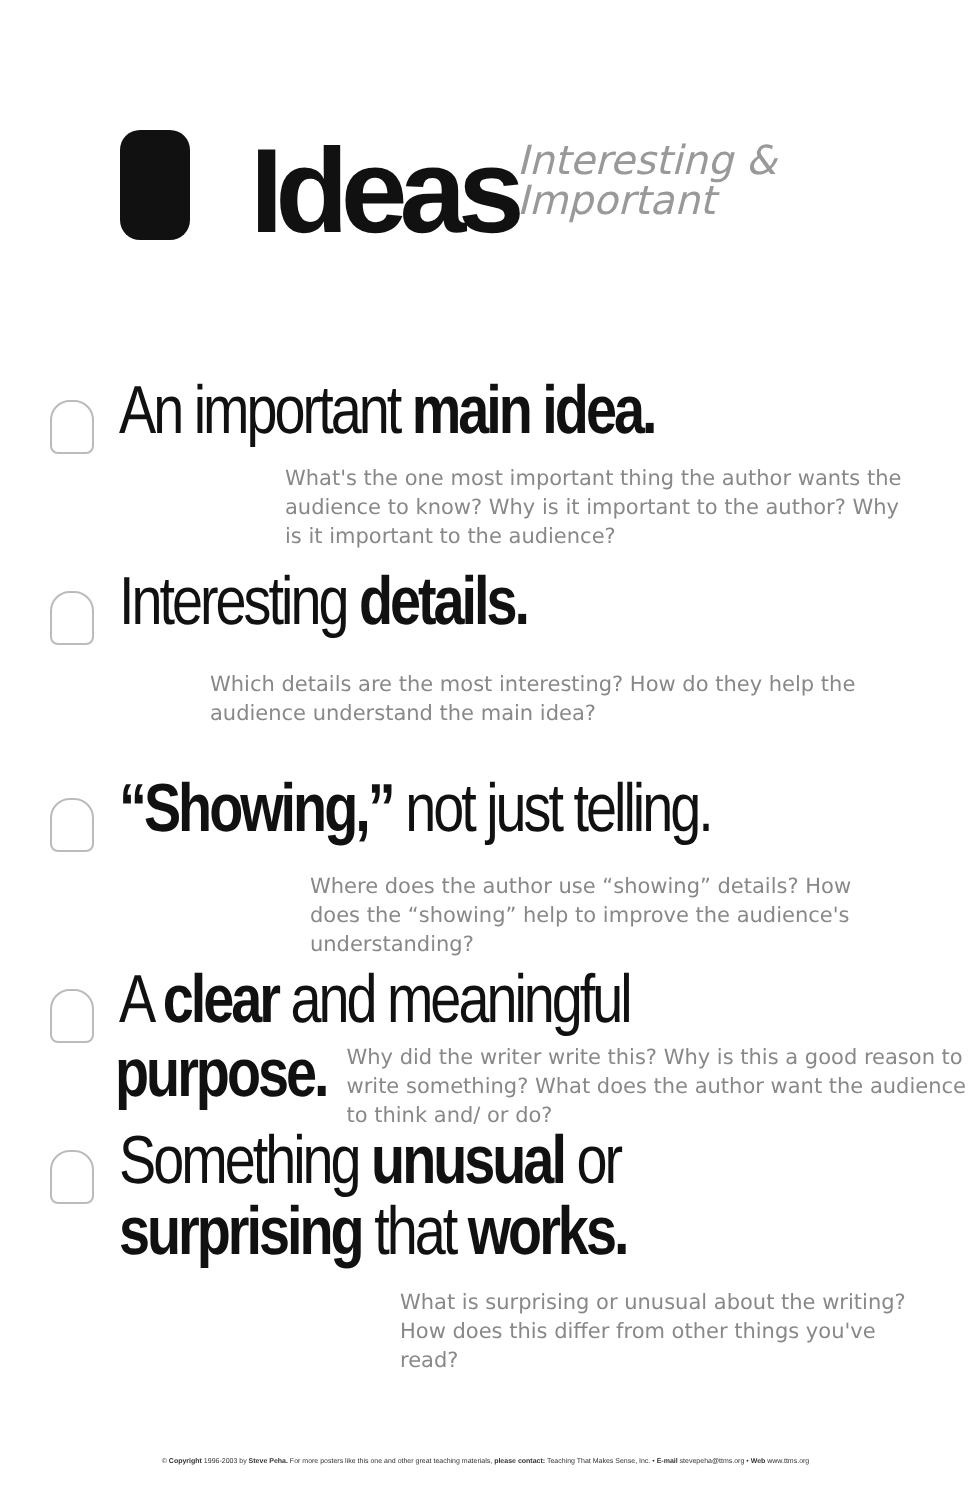Ideas
Interesting &
Important
An important main idea.
What's the one most important thing the author wants the audience to know? Why is it important to the author? Why is it important to the audience?
Interesting details.
Which details are the most interesting? How do they help the audience understand the main idea?
“Showing,” not just telling.
Where does the author use “showing” details? How does the “showing” help to improve the audience's understanding?
A clear and meaningful
purpose.
Why did the writer write this? Why is this a good reason to write something? What does the author want the audience to think and/ or do?
Something unusual or
surprising that works.
What is surprising or unusual about the writing? How does this differ from other things you've read?
© Copyright 1996-2003 by Steve Peha. For more posters like this one and other great teaching materials, please contact: Teaching That Makes Sense, Inc. • E-mail stevepeha@ttms.org • Web www.ttms.org